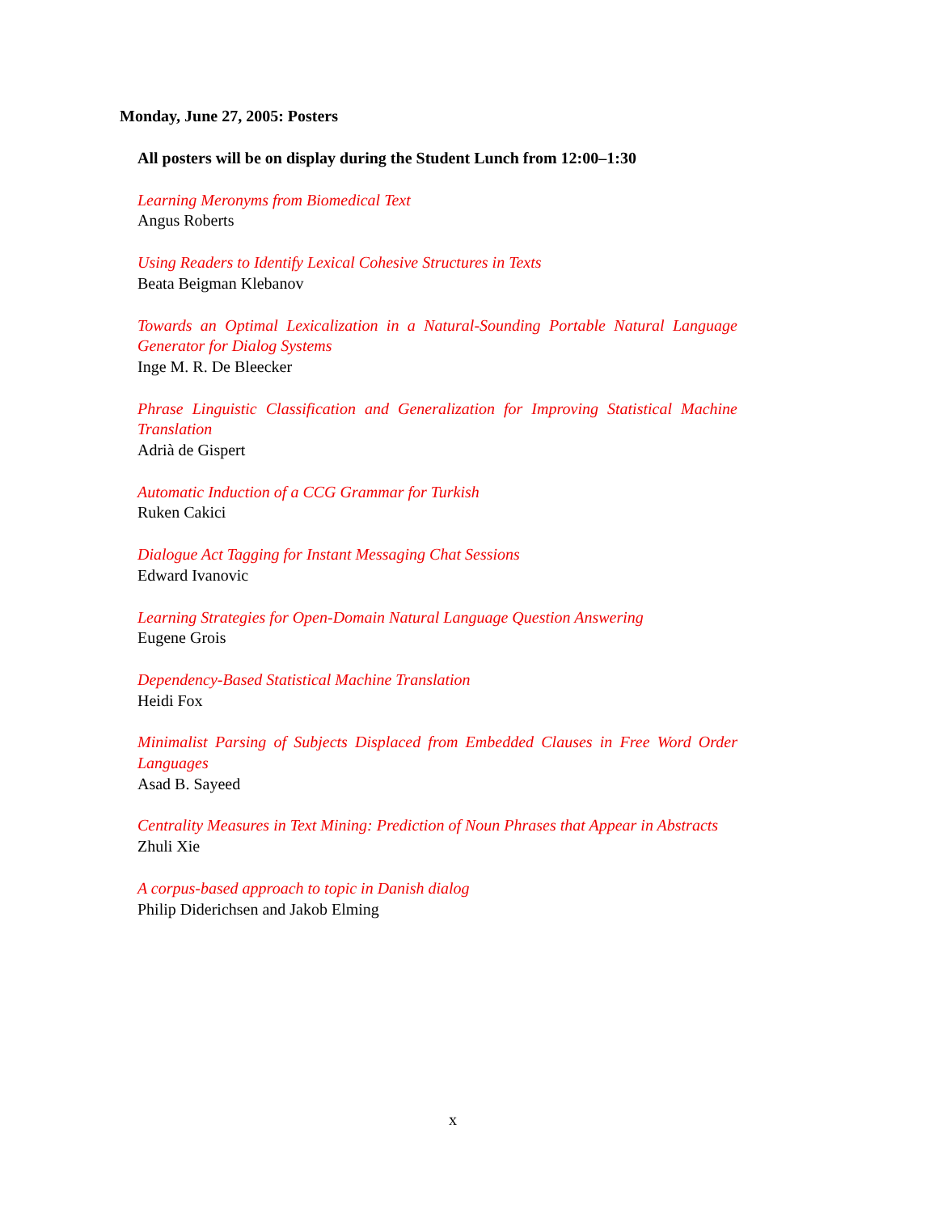Monday, June 27, 2005: Posters
All posters will be on display during the Student Lunch from 12:00–1:30
Learning Meronyms from Biomedical Text
Angus Roberts
Using Readers to Identify Lexical Cohesive Structures in Texts
Beata Beigman Klebanov
Towards an Optimal Lexicalization in a Natural-Sounding Portable Natural Language Generator for Dialog Systems
Inge M. R. De Bleecker
Phrase Linguistic Classification and Generalization for Improving Statistical Machine Translation
Adrià de Gispert
Automatic Induction of a CCG Grammar for Turkish
Ruken Cakici
Dialogue Act Tagging for Instant Messaging Chat Sessions
Edward Ivanovic
Learning Strategies for Open-Domain Natural Language Question Answering
Eugene Grois
Dependency-Based Statistical Machine Translation
Heidi Fox
Minimalist Parsing of Subjects Displaced from Embedded Clauses in Free Word Order Languages
Asad B. Sayeed
Centrality Measures in Text Mining: Prediction of Noun Phrases that Appear in Abstracts
Zhuli Xie
A corpus-based approach to topic in Danish dialog
Philip Diderichsen and Jakob Elming
x